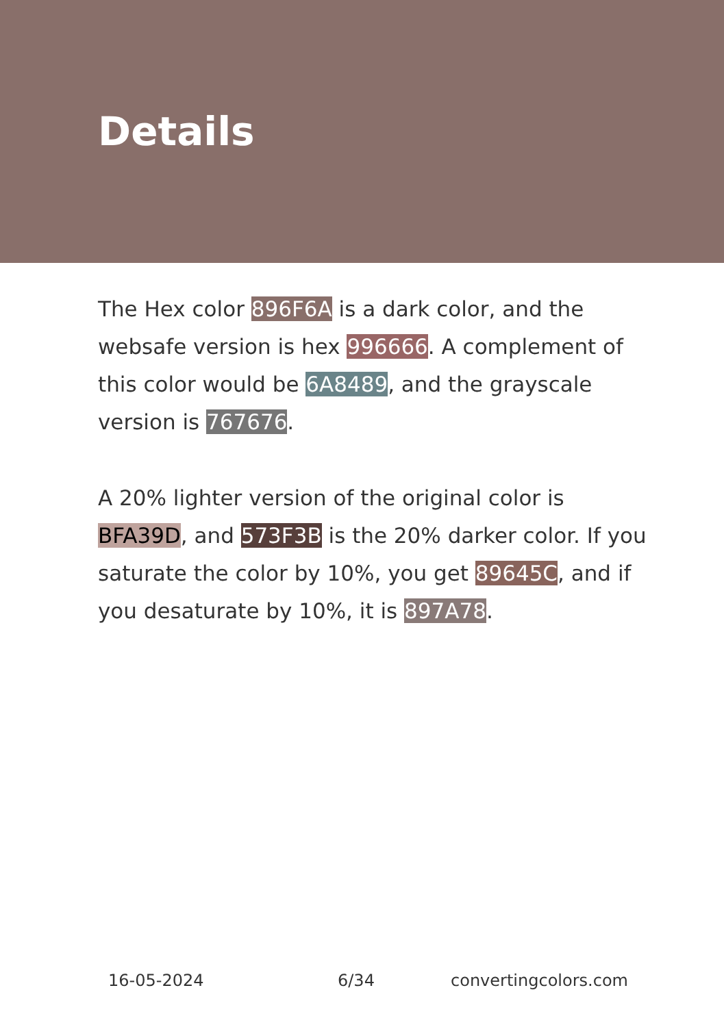Details
The Hex color 896F6A is a dark color, and the websafe version is hex 996666. A complement of this color would be 6A8489, and the grayscale version is 767676.
A 20% lighter version of the original color is BFA39D, and 573F3B is the 20% darker color. If you saturate the color by 10%, you get 89645C, and if you desaturate by 10%, it is 897A78.
16-05-2024 6/34 convertingcolors.com